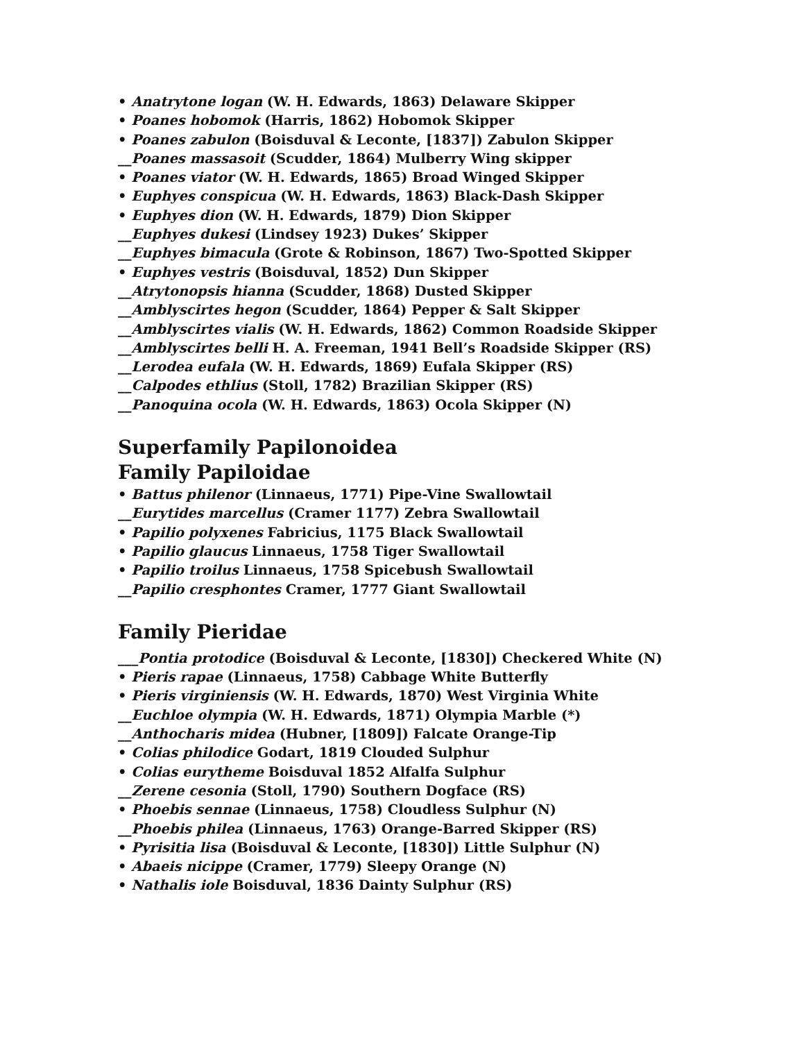• Anatrytone logan (W. H. Edwards, 1863) Delaware Skipper
• Poanes hobomok (Harris, 1862) Hobomok Skipper
• Poanes zabulon (Boisduval & Leconte, [1837]) Zabulon Skipper
__Poanes massasoit (Scudder, 1864) Mulberry Wing skipper
• Poanes viator (W. H. Edwards, 1865) Broad Winged Skipper
• Euphyes conspicua (W. H. Edwards, 1863) Black-Dash Skipper
• Euphyes dion (W. H. Edwards, 1879) Dion Skipper
__Euphyes dukesi (Lindsey 1923) Dukes’ Skipper
__Euphyes bimacula (Grote & Robinson, 1867) Two-Spotted Skipper
• Euphyes vestris (Boisduval, 1852) Dun Skipper
__Atrytonopsis hianna (Scudder, 1868) Dusted Skipper
__Amblyscirtes hegon (Scudder, 1864) Pepper & Salt Skipper
__Amblyscirtes vialis (W. H. Edwards, 1862) Common Roadside Skipper
__Amblyscirtes belli H. A. Freeman, 1941 Bell’s Roadside Skipper (RS)
__Lerodea eufala (W. H. Edwards, 1869) Eufala Skipper (RS)
__Calpodes ethlius (Stoll, 1782) Brazilian Skipper (RS)
__Panoquina ocola (W. H. Edwards, 1863) Ocola Skipper (N)
Superfamily Papilonoidea
Family Papiloidae
• Battus philenor (Linnaeus, 1771) Pipe-Vine Swallowtail
__Eurytides marcellus (Cramer 1177) Zebra Swallowtail
• Papilio polyxenes Fabricius, 1175 Black Swallowtail
• Papilio glaucus Linnaeus, 1758 Tiger Swallowtail
• Papilio troilus Linnaeus, 1758 Spicebush Swallowtail
__Papilio cresphontes Cramer, 1777 Giant Swallowtail
Family Pieridae
___Pontia protodice (Boisduval & Leconte, [1830]) Checkered White (N)
• Pieris rapae (Linnaeus, 1758) Cabbage White Butterfly
• Pieris virginiensis (W. H. Edwards, 1870) West Virginia White
__Euchloe olympia (W. H. Edwards, 1871) Olympia Marble (*)
__Anthocharis midea (Hubner, [1809]) Falcate Orange-Tip
• Colias philodice Godart, 1819 Clouded Sulphur
• Colias eurytheme Boisduval 1852 Alfalfa Sulphur
__Zerene cesonia (Stoll, 1790) Southern Dogface (RS)
• Phoebis sennae (Linnaeus, 1758) Cloudless Sulphur (N)
__Phoebis philea (Linnaeus, 1763) Orange-Barred Skipper (RS)
• Pyrisitia lisa (Boisduval & Leconte, [1830]) Little Sulphur (N)
• Abaeis nicippe (Cramer, 1779) Sleepy Orange (N)
• Nathalis iole Boisduval, 1836 Dainty Sulphur (RS)